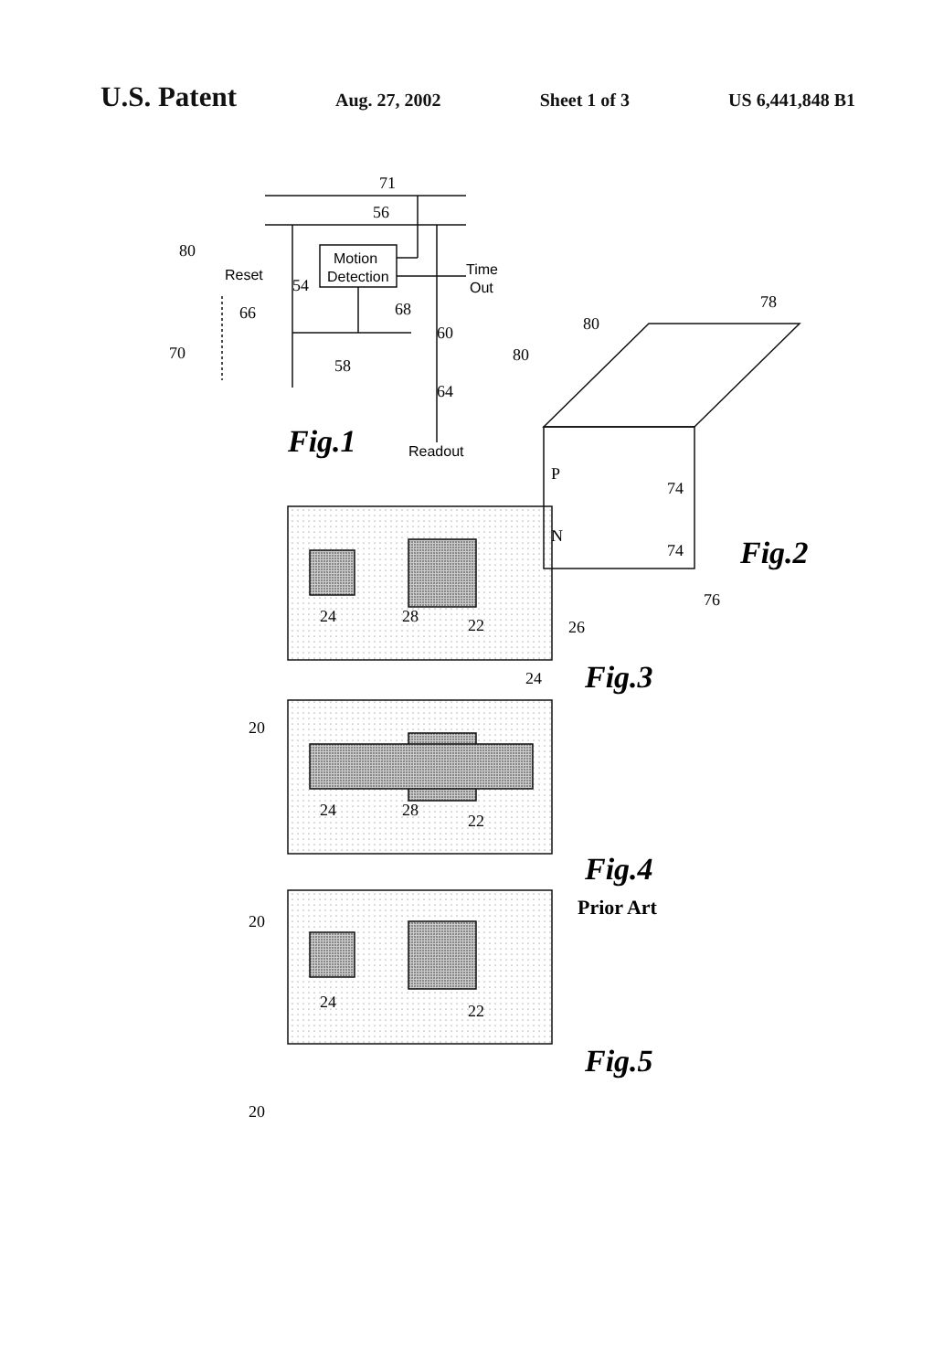U.S. Patent Aug. 27, 2002 Sheet 1 of 3 US 6,441,848 B1
71
56
80
Reset
Motion
Detection
Time
Out
54
66
68
60
70
58
64
Fig.1
Readout
78
80
80
P
74
N
74
Fig.2
76
24
28
22
26
24
20
Fig.3
24
28
22
20
Fig.4
Prior Art
24
22
20
Fig.5